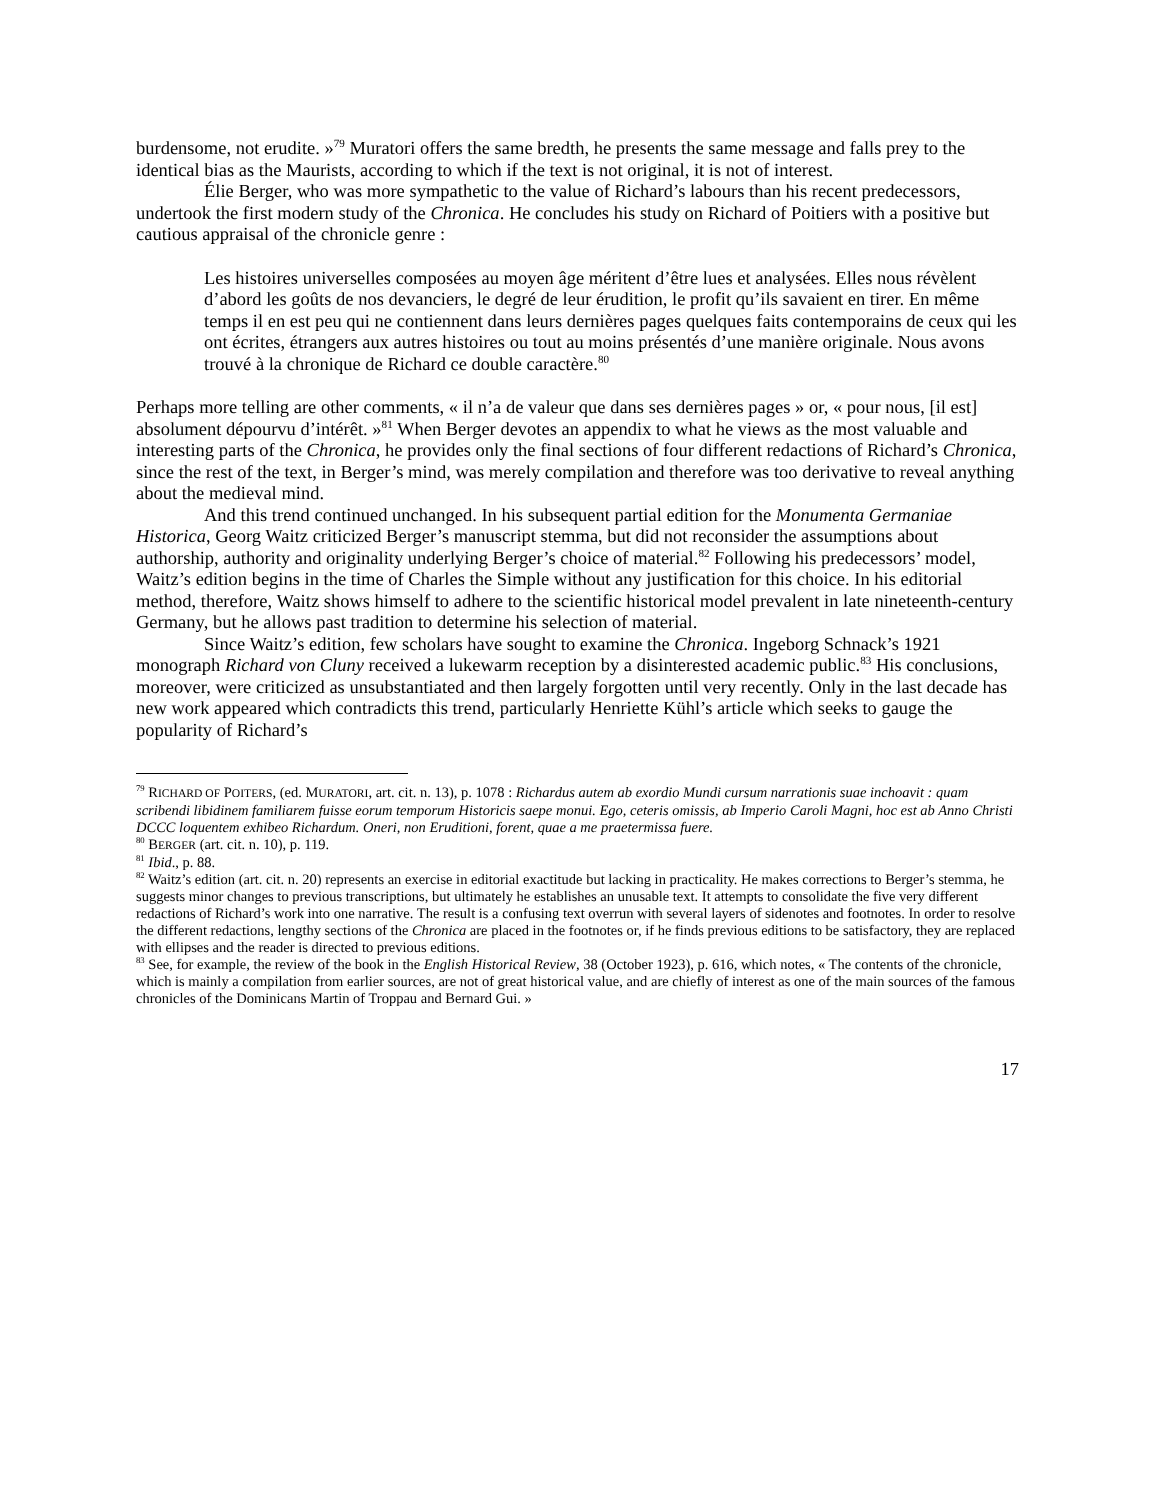burdensome, not erudite. »<sup>79</sup> Muratori offers the same bredth, he presents the same message and falls prey to the identical bias as the Maurists, according to which if the text is not original, it is not of interest.
Élie Berger, who was more sympathetic to the value of Richard’s labours than his recent predecessors, undertook the first modern study of the Chronica. He concludes his study on Richard of Poitiers with a positive but cautious appraisal of the chronicle genre :
Les histoires universelles composées au moyen âge méritent d’être lues et analysées. Elles nous révèlent d’abord les goûts de nos devanciers, le degré de leur érudition, le profit qu’ils savaient en tirer. En même temps il en est peu qui ne contiennent dans leurs dernières pages quelques faits contemporains de ceux qui les ont écrites, étrangers aux autres histoires ou tout au moins présentés d’une manière originale. Nous avons trouvé à la chronique de Richard ce double caractère.<sup>80</sup>
Perhaps more telling are other comments, « il n’a de valeur que dans ses dernières pages » or, « pour nous, [il est] absolument dépourvu d’intérêt. »<sup>81</sup> When Berger devotes an appendix to what he views as the most valuable and interesting parts of the Chronica, he provides only the final sections of four different redactions of Richard’s Chronica, since the rest of the text, in Berger’s mind, was merely compilation and therefore was too derivative to reveal anything about the medieval mind.
And this trend continued unchanged. In his subsequent partial edition for the Monumenta Germaniae Historica, Georg Waitz criticized Berger’s manuscript stemma, but did not reconsider the assumptions about authorship, authority and originality underlying Berger’s choice of material.<sup>82</sup> Following his predecessors’ model, Waitz’s edition begins in the time of Charles the Simple without any justification for this choice. In his editorial method, therefore, Waitz shows himself to adhere to the scientific historical model prevalent in late nineteenth-century Germany, but he allows past tradition to determine his selection of material.
Since Waitz’s edition, few scholars have sought to examine the Chronica. Ingeborg Schnack’s 1921 monograph Richard von Cluny received a lukewarm reception by a disinterested academic public.<sup>83</sup> His conclusions, moreover, were criticized as unsubstantiated and then largely forgotten until very recently. Only in the last decade has new work appeared which contradicts this trend, particularly Henriette Kühl’s article which seeks to gauge the popularity of Richard’s
<sup>79</sup> RICHARD OF POITERS, (ed. MURATORI, art. cit. n. 13), p. 1078 : Richardus autem ab exordio Mundi cursum narrationis suae inchoavit : quam scribendi libidinem familiarem fuisse eorum temporum Historicis saepe monui. Ego, ceteris omissis, ab Imperio Caroli Magni, hoc est ab Anno Christi DCCC loquentem exhibeo Richardum. Oneri, non Eruditioni, forent, quae a me praetermissa fuere.
<sup>80</sup> BERGER (art. cit. n. 10), p. 119.
<sup>81</sup> Ibid., p. 88.
<sup>82</sup> Waitz’s edition (art. cit. n. 20) represents an exercise in editorial exactitude but lacking in practicality. He makes corrections to Berger’s stemma, he suggests minor changes to previous transcriptions, but ultimately he establishes an unusable text. It attempts to consolidate the five very different redactions of Richard’s work into one narrative. The result is a confusing text overrun with several layers of sidenotes and footnotes. In order to resolve the different redactions, lengthy sections of the Chronica are placed in the footnotes or, if he finds previous editions to be satisfactory, they are replaced with ellipses and the reader is directed to previous editions.
<sup>83</sup> See, for example, the review of the book in the English Historical Review, 38 (October 1923), p. 616, which notes, « The contents of the chronicle, which is mainly a compilation from earlier sources, are not of great historical value, and are chiefly of interest as one of the main sources of the famous chronicles of the Dominicans Martin of Troppau and Bernard Gui. »
17